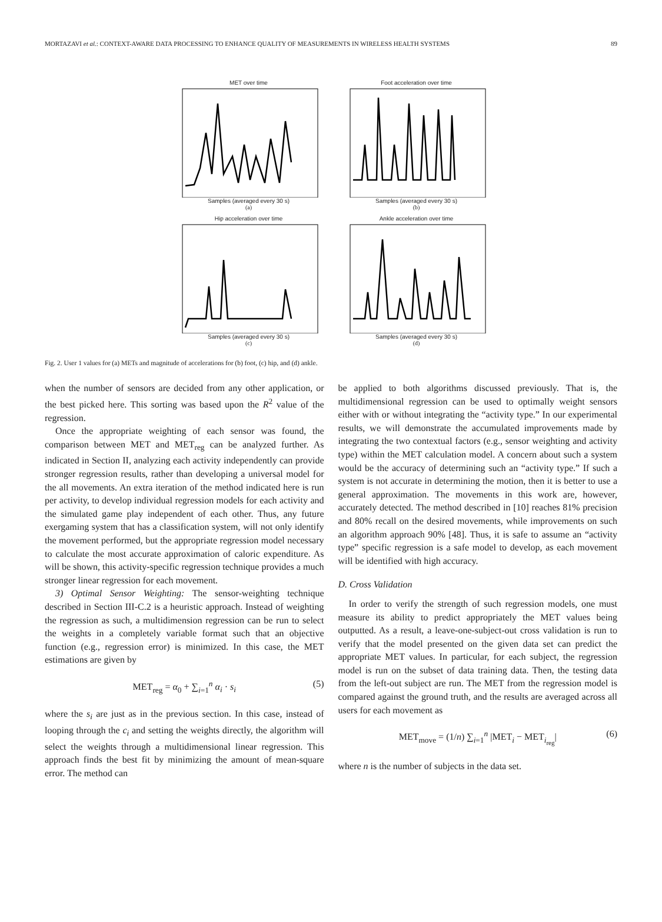MORTAZAVI et al.: CONTEXT-AWARE DATA PROCESSING TO ENHANCE QUALITY OF MEASUREMENTS IN WIRELESS HEALTH SYSTEMS 89
MET over time
Samples (averaged every 30 s)
(a)
Foot acceleration over time
Samples (averaged every 30 s)
(b)
Hip acceleration over time
Samples (averaged every 30 s)
(c)
Ankle acceleration over time
Samples (averaged every 30 s)
(d)
Fig. 2. User 1 values for (a) METs and magnitude of accelerations for (b) foot, (c) hip, and (d) ankle.
when the number of sensors are decided from any other application, or the best picked here. This sorting was based upon the R<sup>2</sup> value of the regression.
Once the appropriate weighting of each sensor was found, the comparison between MET and MET<sub>reg</sub> can be analyzed further. As indicated in Section II, analyzing each activity independently can provide stronger regression results, rather than developing a universal model for the all movements. An extra iteration of the method indicated here is run per activity, to develop individual regression models for each activity and the simulated game play independent of each other. Thus, any future exergaming system that has a classification system, will not only identify the movement performed, but the appropriate regression model necessary to calculate the most accurate approximation of caloric expenditure. As will be shown, this activity-specific regression technique provides a much stronger linear regression for each movement.
3) Optimal Sensor Weighting: The sensor-weighting technique described in Section III-C.2 is a heuristic approach. Instead of weighting the regression as such, a multidimension regression can be run to select the weights in a completely variable format such that an objective function (e.g., regression error) is minimized. In this case, the MET estimations are given by
MET<sub>reg</sub> = α<sub>0</sub> + ∑<sub>i=1</sub><sup>n</sup> α<sub>i</sub> · s<sub>i</sub> (5)
where the s<sub>i</sub> are just as in the previous section. In this case, instead of looping through the c<sub>i</sub> and setting the weights directly, the algorithm will select the weights through a multidimensional linear regression. This approach finds the best fit by minimizing the amount of mean-square error. The method can
be applied to both algorithms discussed previously. That is, the multidimensional regression can be used to optimally weight sensors either with or without integrating the “activity type.” In our experimental results, we will demonstrate the accumulated improvements made by integrating the two contextual factors (e.g., sensor weighting and activity type) within the MET calculation model. A concern about such a system would be the accuracy of determining such an “activity type.” If such a system is not accurate in determining the motion, then it is better to use a general approximation. The movements in this work are, however, accurately detected. The method described in [10] reaches 81% precision and 80% recall on the desired movements, while improvements on such an algorithm approach 90% [48]. Thus, it is safe to assume an “activity type” specific regression is a safe model to develop, as each movement will be identified with high accuracy.
D. Cross Validation
In order to verify the strength of such regression models, one must measure its ability to predict appropriately the MET values being outputted. As a result, a leave-one-subject-out cross validation is run to verify that the model presented on the given data set can predict the appropriate MET values. In particular, for each subject, the regression model is run on the subset of data training data. Then, the testing data from the left-out subject are run. The MET from the regression model is compared against the ground truth, and the results are averaged across all users for each movement as
MET<sub>move</sub> = (1/n) ∑<sub>i=1</sub><sup>n</sup> |MET<sub>i</sub> − MET<sub>i<sub>reg</sub></sub>| (6)
where n is the number of subjects in the data set.